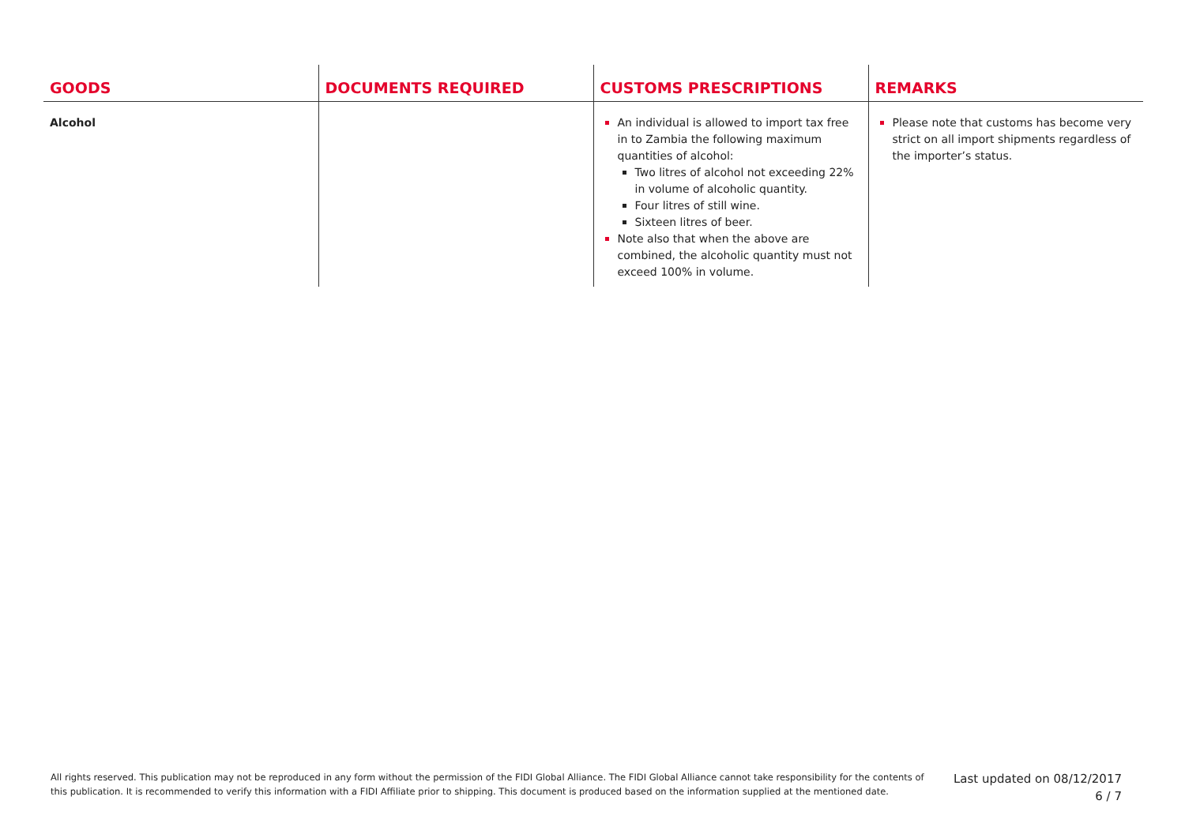| GOODS | DOCUMENTS REQUIRED | CUSTOMS PRESCRIPTIONS | REMARKS |
| --- | --- | --- | --- |
| Alcohol | | An individual is allowed to import tax free in to Zambia the following maximum quantities of alcohol: Two litres of alcohol not exceeding 22% in volume of alcoholic quantity. Four litres of still wine. Sixteen litres of beer. Note also that when the above are combined, the alcoholic quantity must not exceed 100% in volume. | Please note that customs has become very strict on all import shipments regardless of the importer’s status. |
All rights reserved. This publication may not be reproduced in any form without the permission of the FIDI Global Alliance. The FIDI Global Alliance cannot take responsibility for the contents of this publication. It is recommended to verify this information with a FIDI Affiliate prior to shipping. This document is produced based on the information supplied at the mentioned date.
Last updated on 08/12/2017
6 / 7